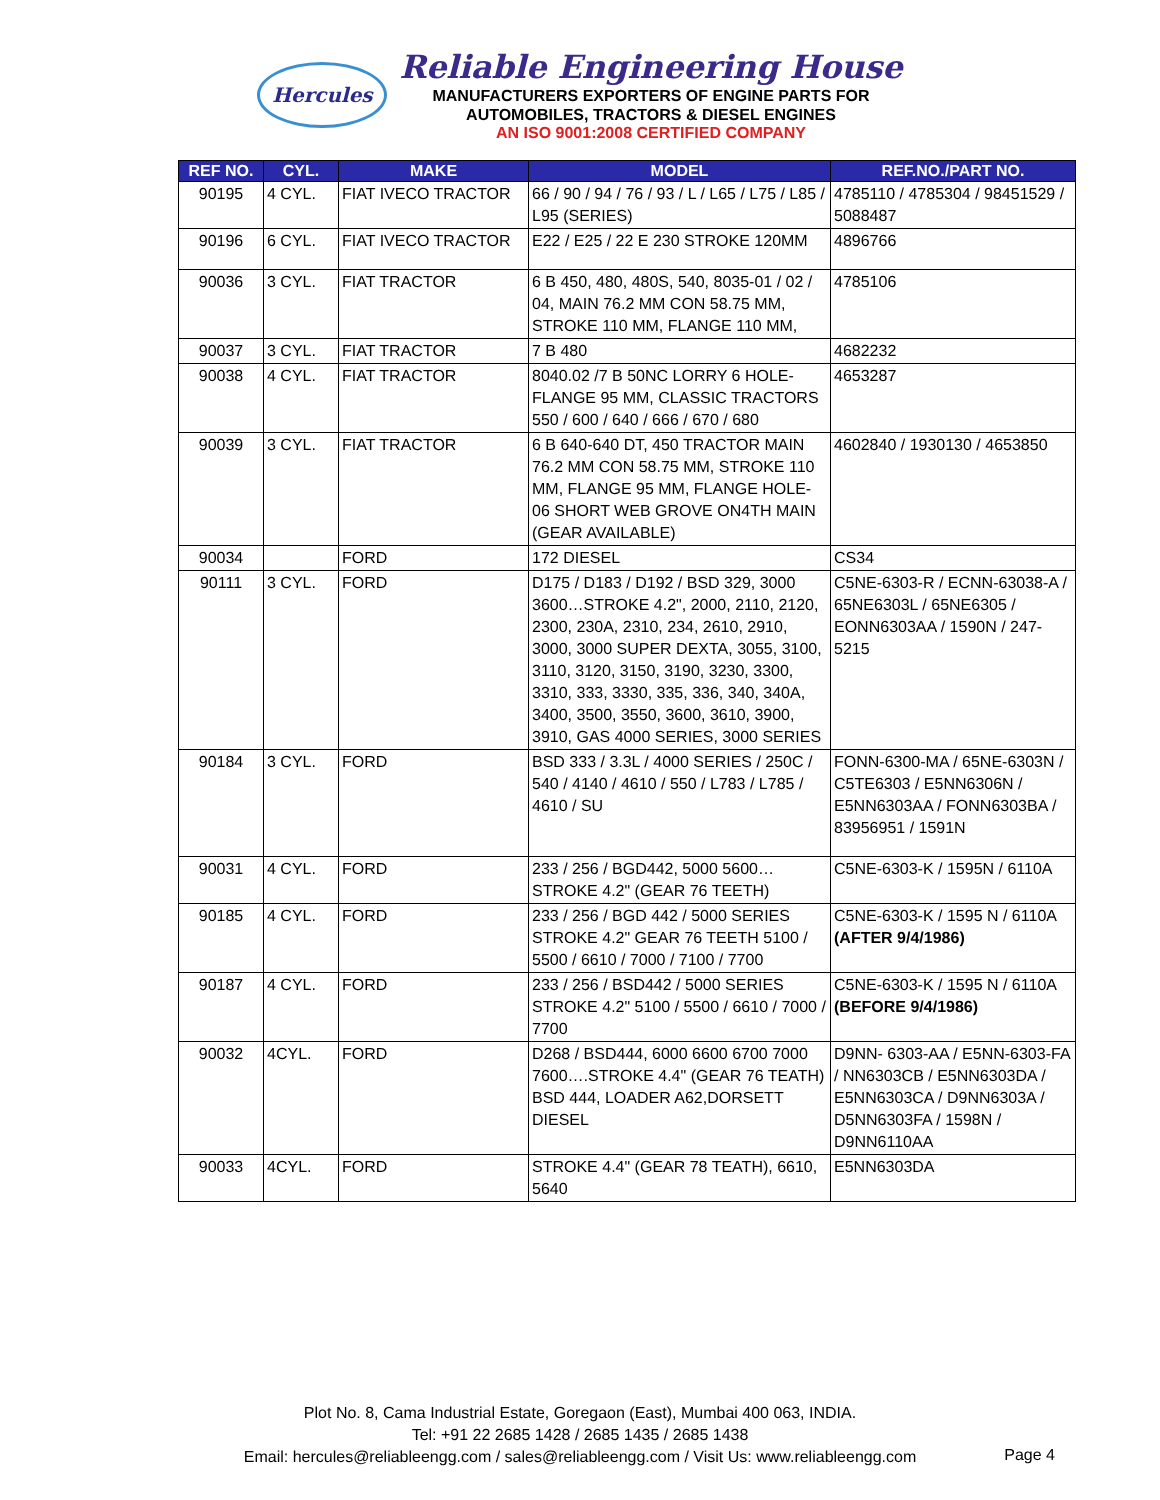Hercules
Reliable Engineering House
MANUFACTURERS EXPORTERS OF ENGINE PARTS FOR
AUTOMOBILES, TRACTORS & DIESEL ENGINES
AN ISO 9001:2008 CERTIFIED COMPANY
| REF NO. | CYL. | MAKE | MODEL | REF.NO./PART NO. |
| --- | --- | --- | --- | --- |
| 90195 | 4 CYL. | FIAT IVECO TRACTOR | 66 / 90 / 94 / 76 / 93 / L / L65 / L75 / L85 / L95 (SERIES) | 4785110 / 4785304 / 98451529 / 5088487 |
| 90196 | 6 CYL. | FIAT IVECO TRACTOR | E22 / E25 / 22 E 230 STROKE 120MM | 4896766 |
| 90036 | 3 CYL. | FIAT TRACTOR | 6 B 450, 480, 480S, 540, 8035-01 / 02 / 04, MAIN 76.2 MM CON 58.75 MM, STROKE 110 MM, FLANGE 110 MM, | 4785106 |
| 90037 | 3 CYL. | FIAT TRACTOR | 7 B 480 | 4682232 |
| 90038 | 4 CYL. | FIAT TRACTOR | 8040.02 /7 B 50NC LORRY 6 HOLE-FLANGE 95 MM, CLASSIC TRACTORS 550 / 600 / 640 / 666 / 670 / 680 | 4653287 |
| 90039 | 3 CYL. | FIAT TRACTOR | 6 B 640-640 DT, 450 TRACTOR MAIN 76.2 MM CON 58.75 MM, STROKE 110 MM, FLANGE 95 MM, FLANGE HOLE-06 SHORT WEB GROVE ON4TH MAIN (GEAR AVAILABLE) | 4602840 / 1930130 / 4653850 |
| 90034 | | FORD | 172 DIESEL | CS34 |
| 90111 | 3 CYL. | FORD | D175 / D183 / D192 / BSD 329, 3000 3600…STROKE 4.2", 2000, 2110, 2120, 2300, 230A, 2310, 234, 2610, 2910, 3000, 3000 SUPER DEXTA, 3055, 3100, 3110, 3120, 3150, 3190, 3230, 3300, 3310, 333, 3330, 335, 336, 340, 340A, 3400, 3500, 3550, 3600, 3610, 3900, 3910, GAS 4000 SERIES, 3000 SERIES | C5NE-6303-R / ECNN-63038-A / 65NE6303L / 65NE6305 / EONN6303AA / 1590N / 247-5215 |
| 90184 | 3 CYL. | FORD | BSD 333 / 3.3L / 4000 SERIES / 250C / 540 / 4140 / 4610 / 550 / L783 / L785 / 4610 / SU | FONN-6300-MA / 65NE-6303N / C5TE6303 / E5NN6306N / E5NN6303AA / FONN6303BA / 83956951 / 1591N |
| 90031 | 4 CYL. | FORD | 233 / 256 / BGD442, 5000 5600…STROKE 4.2" (GEAR 76 TEETH) | C5NE-6303-K / 1595N / 6110A |
| 90185 | 4 CYL. | FORD | 233 / 256 / BGD 442 / 5000 SERIES STROKE 4.2" GEAR 76 TEETH 5100 / 5500 / 6610 / 7000 / 7100 / 7700 | C5NE-6303-K / 1595 N / 6110A (AFTER 9/4/1986) |
| 90187 | 4 CYL. | FORD | 233 / 256 / BSD442 / 5000 SERIES STROKE 4.2" 5100 / 5500 / 6610 / 7000 / 7700 | C5NE-6303-K / 1595 N / 6110A (BEFORE 9/4/1986) |
| 90032 | 4CYL. | FORD | D268 / BSD444, 6000 6600 6700 7000 7600….STROKE 4.4" (GEAR 76 TEATH) BSD 444, LOADER A62,DORSETT DIESEL | D9NN- 6303-AA / E5NN-6303-FA / NN6303CB / E5NN6303DA / E5NN6303CA / D9NN6303A / D5NN6303FA / 1598N / D9NN6110AA |
| 90033 | 4CYL. | FORD | STROKE 4.4" (GEAR 78 TEATH), 6610, 5640 | E5NN6303DA |
Plot No. 8, Cama Industrial Estate, Goregaon (East), Mumbai 400 063, INDIA.
Tel: +91 22 2685 1428 / 2685 1435 / 2685 1438
Email: hercules@reliableengg.com / sales@reliableengg.com / Visit Us: www.reliableengg.com
Page 4